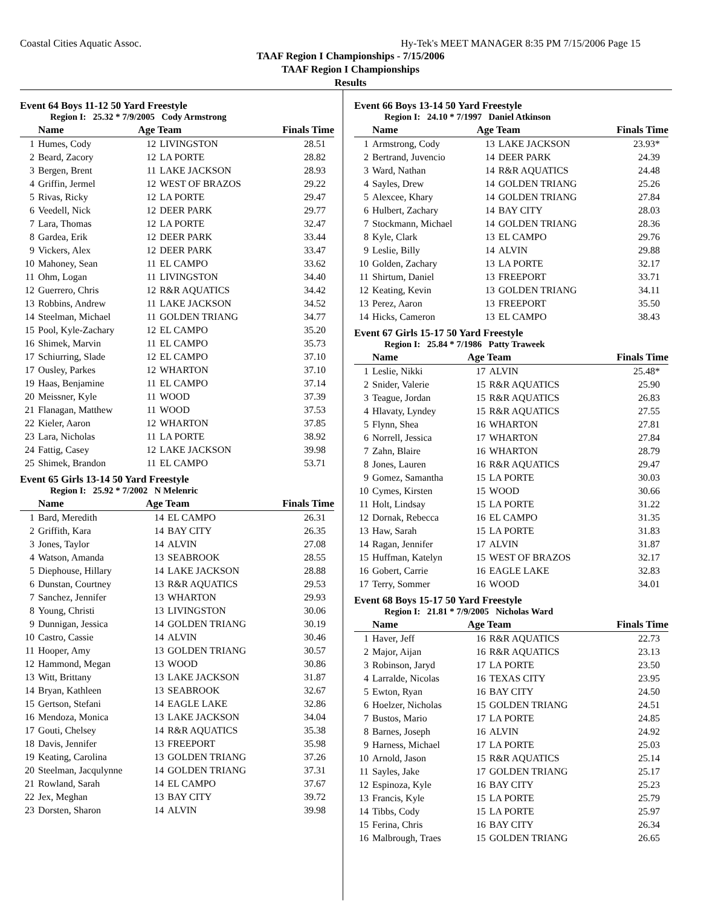Coastal Cities Aquatic Assoc. Hy-Tek's MEET MANAGER 8:35 PM 7/15/2006 Page 15
TAAF Region I Championships - 7/15/2006
TAAF Region I Championships
Results
Event 64 Boys 11-12 50 Yard Freestyle
Region I: 25.32 * 7/9/2005 Cody Armstrong
| | Name | Age Team | | Finals Time |
| --- | --- | --- | --- | --- |
| 1 | Humes, Cody | 12 | LIVINGSTON | 28.51 |
| 2 | Beard, Zacory | 12 | LA PORTE | 28.82 |
| 3 | Bergen, Brent | 11 | LAKE JACKSON | 28.93 |
| 4 | Griffin, Jermel | 12 | WEST OF BRAZOS | 29.22 |
| 5 | Rivas, Ricky | 12 | LA PORTE | 29.47 |
| 6 | Veedell, Nick | 12 | DEER PARK | 29.77 |
| 7 | Lara, Thomas | 12 | LA PORTE | 32.47 |
| 8 | Gardea, Erik | 12 | DEER PARK | 33.44 |
| 9 | Vickers, Alex | 12 | DEER PARK | 33.47 |
| 10 | Mahoney, Sean | 11 | EL CAMPO | 33.62 |
| 11 | Ohm, Logan | 11 | LIVINGSTON | 34.40 |
| 12 | Guerrero, Chris | 12 | R&R AQUATICS | 34.42 |
| 13 | Robbins, Andrew | 11 | LAKE JACKSON | 34.52 |
| 14 | Steelman, Michael | 11 | GOLDEN TRIANG | 34.77 |
| 15 | Pool, Kyle-Zachary | 12 | EL CAMPO | 35.20 |
| 16 | Shimek, Marvin | 11 | EL CAMPO | 35.73 |
| 17 | Schiurring, Slade | 12 | EL CAMPO | 37.10 |
| 17 | Ousley, Parkes | 12 | WHARTON | 37.10 |
| 19 | Haas, Benjamine | 11 | EL CAMPO | 37.14 |
| 20 | Meissner, Kyle | 11 | WOOD | 37.39 |
| 21 | Flanagan, Matthew | 11 | WOOD | 37.53 |
| 22 | Kieler, Aaron | 12 | WHARTON | 37.85 |
| 23 | Lara, Nicholas | 11 | LA PORTE | 38.92 |
| 24 | Fattig, Casey | 12 | LAKE JACKSON | 39.98 |
| 25 | Shimek, Brandon | 11 | EL CAMPO | 53.71 |
Event 65 Girls 13-14 50 Yard Freestyle
Region I: 25.92 * 7/2002 N Melenric
| | Name | Age Team | | Finals Time |
| --- | --- | --- | --- | --- |
| 1 | Bard, Meredith | 14 | EL CAMPO | 26.31 |
| 2 | Griffith, Kara | 14 | BAY CITY | 26.35 |
| 3 | Jones, Taylor | 14 | ALVIN | 27.08 |
| 4 | Watson, Amanda | 13 | SEABROOK | 28.55 |
| 5 | Diephouse, Hillary | 14 | LAKE JACKSON | 28.88 |
| 6 | Dunstan, Courtney | 13 | R&R AQUATICS | 29.53 |
| 7 | Sanchez, Jennifer | 13 | WHARTON | 29.93 |
| 8 | Young, Christi | 13 | LIVINGSTON | 30.06 |
| 9 | Dunnigan, Jessica | 14 | GOLDEN TRIANG | 30.19 |
| 10 | Castro, Cassie | 14 | ALVIN | 30.46 |
| 11 | Hooper, Amy | 13 | GOLDEN TRIANG | 30.57 |
| 12 | Hammond, Megan | 13 | WOOD | 30.86 |
| 13 | Witt, Brittany | 13 | LAKE JACKSON | 31.87 |
| 14 | Bryan, Kathleen | 13 | SEABROOK | 32.67 |
| 15 | Gertson, Stefani | 14 | EAGLE LAKE | 32.86 |
| 16 | Mendoza, Monica | 13 | LAKE JACKSON | 34.04 |
| 17 | Gouti, Chelsey | 14 | R&R AQUATICS | 35.38 |
| 18 | Davis, Jennifer | 13 | FREEPORT | 35.98 |
| 19 | Keating, Carolina | 13 | GOLDEN TRIANG | 37.26 |
| 20 | Steelman, Jacqulynne | 14 | GOLDEN TRIANG | 37.31 |
| 21 | Rowland, Sarah | 14 | EL CAMPO | 37.67 |
| 22 | Jex, Meghan | 13 | BAY CITY | 39.72 |
| 23 | Dorsten, Sharon | 14 | ALVIN | 39.98 |
Event 66 Boys 13-14 50 Yard Freestyle
Region I: 24.10 * 7/1997 Daniel Atkinson
| | Name | Age Team | | Finals Time |
| --- | --- | --- | --- | --- |
| 1 | Armstrong, Cody | 13 | LAKE JACKSON | 23.93* |
| 2 | Bertrand, Juvencio | 14 | DEER PARK | 24.39 |
| 3 | Ward, Nathan | 14 | R&R AQUATICS | 24.48 |
| 4 | Sayles, Drew | 14 | GOLDEN TRIANG | 25.26 |
| 5 | Alexcee, Khary | 14 | GOLDEN TRIANG | 27.84 |
| 6 | Hulbert, Zachary | 14 | BAY CITY | 28.03 |
| 7 | Stockmann, Michael | 14 | GOLDEN TRIANG | 28.36 |
| 8 | Kyle, Clark | 13 | EL CAMPO | 29.76 |
| 9 | Leslie, Billy | 14 | ALVIN | 29.88 |
| 10 | Golden, Zachary | 13 | LA PORTE | 32.17 |
| 11 | Shirtum, Daniel | 13 | FREEPORT | 33.71 |
| 12 | Keating, Kevin | 13 | GOLDEN TRIANG | 34.11 |
| 13 | Perez, Aaron | 13 | FREEPORT | 35.50 |
| 14 | Hicks, Cameron | 13 | EL CAMPO | 38.43 |
Event 67 Girls 15-17 50 Yard Freestyle
Region I: 25.84 * 7/1986 Patty Traweek
| | Name | Age Team | | Finals Time |
| --- | --- | --- | --- | --- |
| 1 | Leslie, Nikki | 17 | ALVIN | 25.48* |
| 2 | Snider, Valerie | 15 | R&R AQUATICS | 25.90 |
| 3 | Teague, Jordan | 15 | R&R AQUATICS | 26.83 |
| 4 | Hlavaty, Lyndey | 15 | R&R AQUATICS | 27.55 |
| 5 | Flynn, Shea | 16 | WHARTON | 27.81 |
| 6 | Norrell, Jessica | 17 | WHARTON | 27.84 |
| 7 | Zahn, Blaire | 16 | WHARTON | 28.79 |
| 8 | Jones, Lauren | 16 | R&R AQUATICS | 29.47 |
| 9 | Gomez, Samantha | 15 | LA PORTE | 30.03 |
| 10 | Cymes, Kirsten | 15 | WOOD | 30.66 |
| 11 | Holt, Lindsay | 15 | LA PORTE | 31.22 |
| 12 | Dornak, Rebecca | 16 | EL CAMPO | 31.35 |
| 13 | Haw, Sarah | 15 | LA PORTE | 31.83 |
| 14 | Ragan, Jennifer | 17 | ALVIN | 31.87 |
| 15 | Huffman, Katelyn | 15 | WEST OF BRAZOS | 32.17 |
| 16 | Gobert, Carrie | 16 | EAGLE LAKE | 32.83 |
| 17 | Terry, Sommer | 16 | WOOD | 34.01 |
Event 68 Boys 15-17 50 Yard Freestyle
Region I: 21.81 * 7/9/2005 Nicholas Ward
| | Name | Age Team | | Finals Time |
| --- | --- | --- | --- | --- |
| 1 | Haver, Jeff | 16 | R&R AQUATICS | 22.73 |
| 2 | Major, Aijan | 16 | R&R AQUATICS | 23.13 |
| 3 | Robinson, Jaryd | 17 | LA PORTE | 23.50 |
| 4 | Larralde, Nicolas | 16 | TEXAS CITY | 23.95 |
| 5 | Ewton, Ryan | 16 | BAY CITY | 24.50 |
| 6 | Hoelzer, Nicholas | 15 | GOLDEN TRIANG | 24.51 |
| 7 | Bustos, Mario | 17 | LA PORTE | 24.85 |
| 8 | Barnes, Joseph | 16 | ALVIN | 24.92 |
| 9 | Harness, Michael | 17 | LA PORTE | 25.03 |
| 10 | Arnold, Jason | 15 | R&R AQUATICS | 25.14 |
| 11 | Sayles, Jake | 17 | GOLDEN TRIANG | 25.17 |
| 12 | Espinoza, Kyle | 16 | BAY CITY | 25.23 |
| 13 | Francis, Kyle | 15 | LA PORTE | 25.79 |
| 14 | Tibbs, Cody | 15 | LA PORTE | 25.97 |
| 15 | Ferina, Chris | 16 | BAY CITY | 26.34 |
| 16 | Malbrough, Traes | 15 | GOLDEN TRIANG | 26.65 |